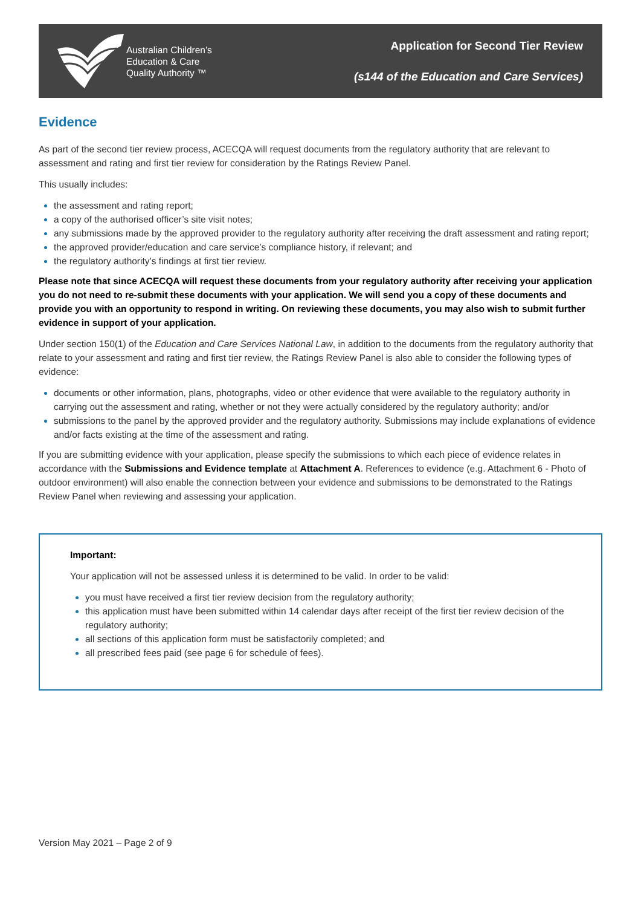Australian Children’s
Education & Care
Quality Authority ™
Application for Second Tier Review
(s144 of the Education and Care Services)
Evidence
As part of the second tier review process, ACECQA will request documents from the regulatory authority that are relevant to assessment and rating and first tier review for consideration by the Ratings Review Panel.
This usually includes:
the assessment and rating report;
a copy of the authorised officer’s site visit notes;
any submissions made by the approved provider to the regulatory authority after receiving the draft assessment and rating report;
the approved provider/education and care service’s compliance history, if relevant; and
the regulatory authority’s findings at first tier review.
Please note that since ACECQA will request these documents from your regulatory authority after receiving your application you do not need to re-submit these documents with your application. We will send you a copy of these documents and provide you with an opportunity to respond in writing. On reviewing these documents, you may also wish to submit further evidence in support of your application.
Under section 150(1) of the Education and Care Services National Law, in addition to the documents from the regulatory authority that relate to your assessment and rating and first tier review, the Ratings Review Panel is also able to consider the following types of evidence:
documents or other information, plans, photographs, video or other evidence that were available to the regulatory authority in carrying out the assessment and rating, whether or not they were actually considered by the regulatory authority; and/or
submissions to the panel by the approved provider and the regulatory authority. Submissions may include explanations of evidence and/or facts existing at the time of the assessment and rating.
If you are submitting evidence with your application, please specify the submissions to which each piece of evidence relates in accordance with the Submissions and Evidence template at Attachment A. References to evidence (e.g. Attachment 6 - Photo of outdoor environment) will also enable the connection between your evidence and submissions to be demonstrated to the Ratings Review Panel when reviewing and assessing your application.
Important:
Your application will not be assessed unless it is determined to be valid. In order to be valid:
you must have received a first tier review decision from the regulatory authority;
this application must have been submitted within 14 calendar days after receipt of the first tier review decision of the regulatory authority;
all sections of this application form must be satisfactorily completed; and
all prescribed fees paid (see page 6 for schedule of fees).
Version May 2021 – Page 2 of 9